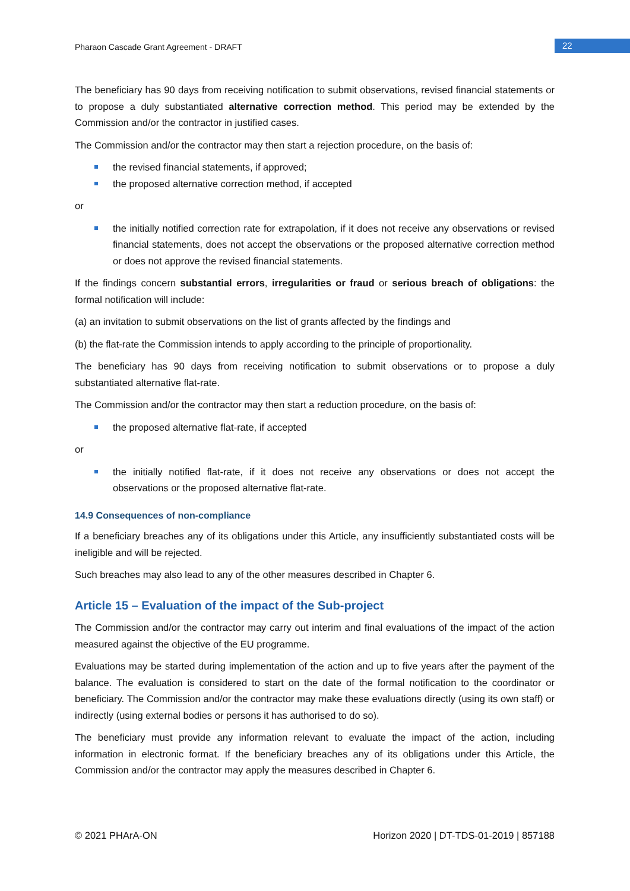Pharaon Cascade Grant Agreement - DRAFT
22
The beneficiary has 90 days from receiving notification to submit observations, revised financial statements or to propose a duly substantiated alternative correction method. This period may be extended by the Commission and/or the contractor in justified cases.
The Commission and/or the contractor may then start a rejection procedure, on the basis of:
the revised financial statements, if approved;
the proposed alternative correction method, if accepted
or
the initially notified correction rate for extrapolation, if it does not receive any observations or revised financial statements, does not accept the observations or the proposed alternative correction method or does not approve the revised financial statements.
If the findings concern substantial errors, irregularities or fraud or serious breach of obligations: the formal notification will include:
(a) an invitation to submit observations on the list of grants affected by the findings and
(b) the flat-rate the Commission intends to apply according to the principle of proportionality.
The beneficiary has 90 days from receiving notification to submit observations or to propose a duly substantiated alternative flat-rate.
The Commission and/or the contractor may then start a reduction procedure, on the basis of:
the proposed alternative flat-rate, if accepted
or
the initially notified flat-rate, if it does not receive any observations or does not accept the observations or the proposed alternative flat-rate.
14.9 Consequences of non-compliance
If a beneficiary breaches any of its obligations under this Article, any insufficiently substantiated costs will be ineligible and will be rejected.
Such breaches may also lead to any of the other measures described in Chapter 6.
Article 15 – Evaluation of the impact of the Sub-project
The Commission and/or the contractor may carry out interim and final evaluations of the impact of the action measured against the objective of the EU programme.
Evaluations may be started during implementation of the action and up to five years after the payment of the balance. The evaluation is considered to start on the date of the formal notification to the coordinator or beneficiary. The Commission and/or the contractor may make these evaluations directly (using its own staff) or indirectly (using external bodies or persons it has authorised to do so).
The beneficiary must provide any information relevant to evaluate the impact of the action, including information in electronic format. If the beneficiary breaches any of its obligations under this Article, the Commission and/or the contractor may apply the measures described in Chapter 6.
© 2021 PHArA-ON Horizon 2020 | DT-TDS-01-2019 | 857188